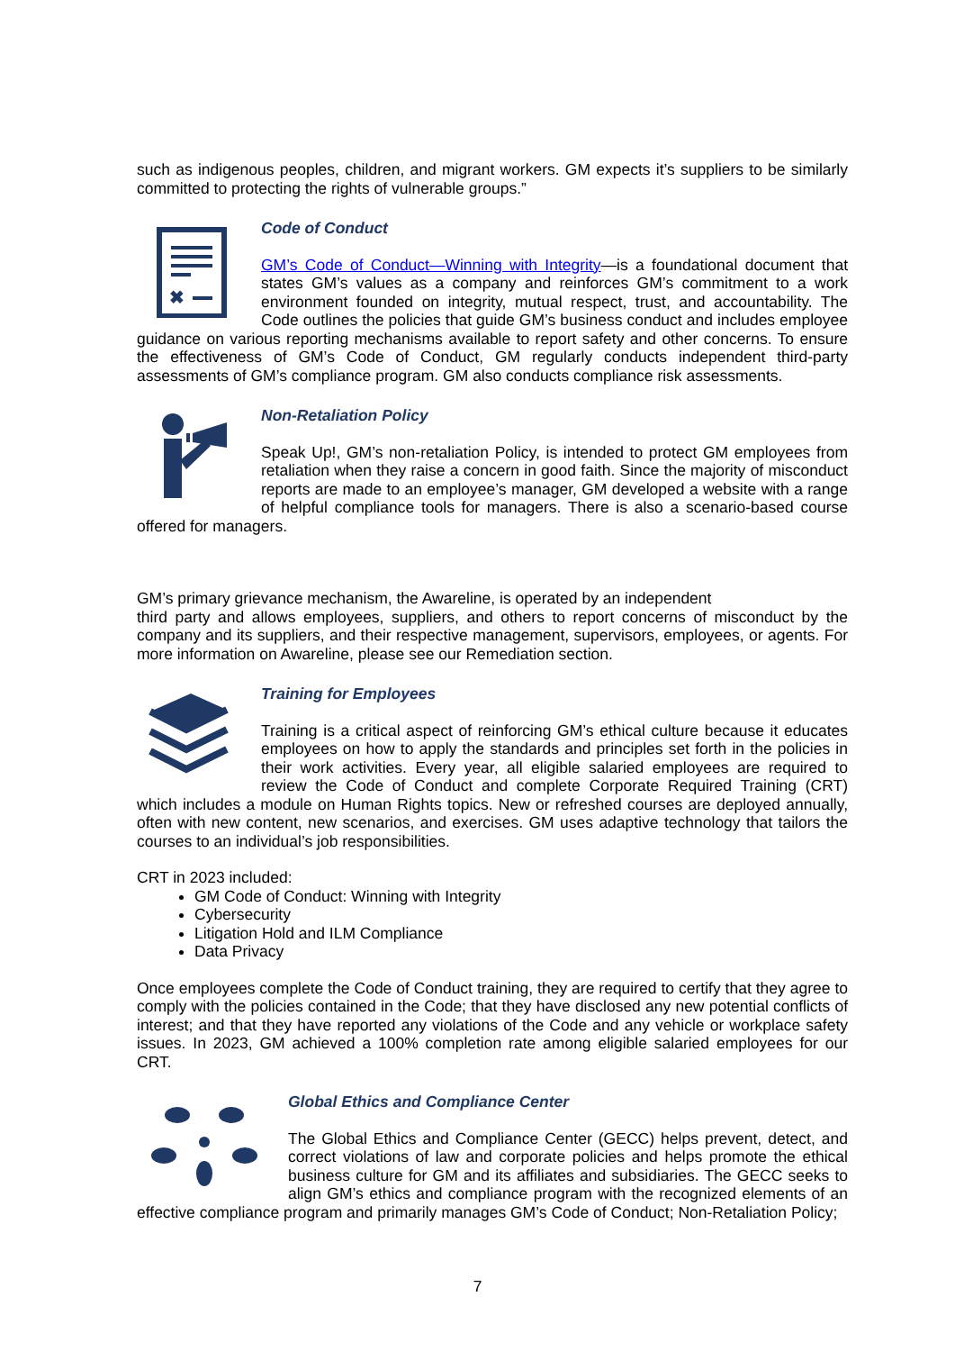such as indigenous peoples, children, and migrant workers. GM expects it’s suppliers to be similarly committed to protecting the rights of vulnerable groups.”
✖
Code of Conduct
GM’s Code of Conduct—Winning with Integrity—is a foundational document that states GM’s values as a company and reinforces GM’s commitment to a work environment founded on integrity, mutual respect, trust, and accountability. The Code outlines the policies that guide GM’s business conduct and includes employee guidance on various reporting mechanisms available to report safety and other concerns. To ensure the effectiveness of GM’s Code of Conduct, GM regularly conducts independent third-party assessments of GM’s compliance program. GM also conducts compliance risk assessments.
Non-Retaliation Policy
Speak Up!, GM’s non-retaliation Policy, is intended to protect GM employees from retaliation when they raise a concern in good faith. Since the majority of misconduct reports are made to an employee’s manager, GM developed a website with a range of helpful compliance tools for managers. There is also a scenario-based course offered for managers.
GM’s primary grievance mechanism, the Awareline, is operated by an independent
third party and allows employees, suppliers, and others to report concerns of misconduct by the company and its suppliers, and their respective management, supervisors, employees, or agents. For more information on Awareline, please see our Remediation section.
Training for Employees
Training is a critical aspect of reinforcing GM’s ethical culture because it educates employees on how to apply the standards and principles set forth in the policies in their work activities. Every year, all eligible salaried employees are required to review the Code of Conduct and complete Corporate Required Training (CRT) which includes a module on Human Rights topics. New or refreshed courses are deployed annually, often with new content, new scenarios, and exercises. GM uses adaptive technology that tailors the courses to an individual’s job responsibilities.
CRT in 2023 included:
GM Code of Conduct: Winning with Integrity
Cybersecurity
Litigation Hold and ILM Compliance
Data Privacy
Once employees complete the Code of Conduct training, they are required to certify that they agree to comply with the policies contained in the Code; that they have disclosed any new potential conflicts of interest; and that they have reported any violations of the Code and any vehicle or workplace safety issues. In 2023, GM achieved a 100% completion rate among eligible salaried employees for our CRT.
Global Ethics and Compliance Center
The Global Ethics and Compliance Center (GECC) helps prevent, detect, and correct violations of law and corporate policies and helps promote the ethical business culture for GM and its affiliates and subsidiaries. The GECC seeks to align GM’s ethics and compliance program with the recognized elements of an effective compliance program and primarily manages GM’s Code of Conduct; Non-Retaliation Policy;
7